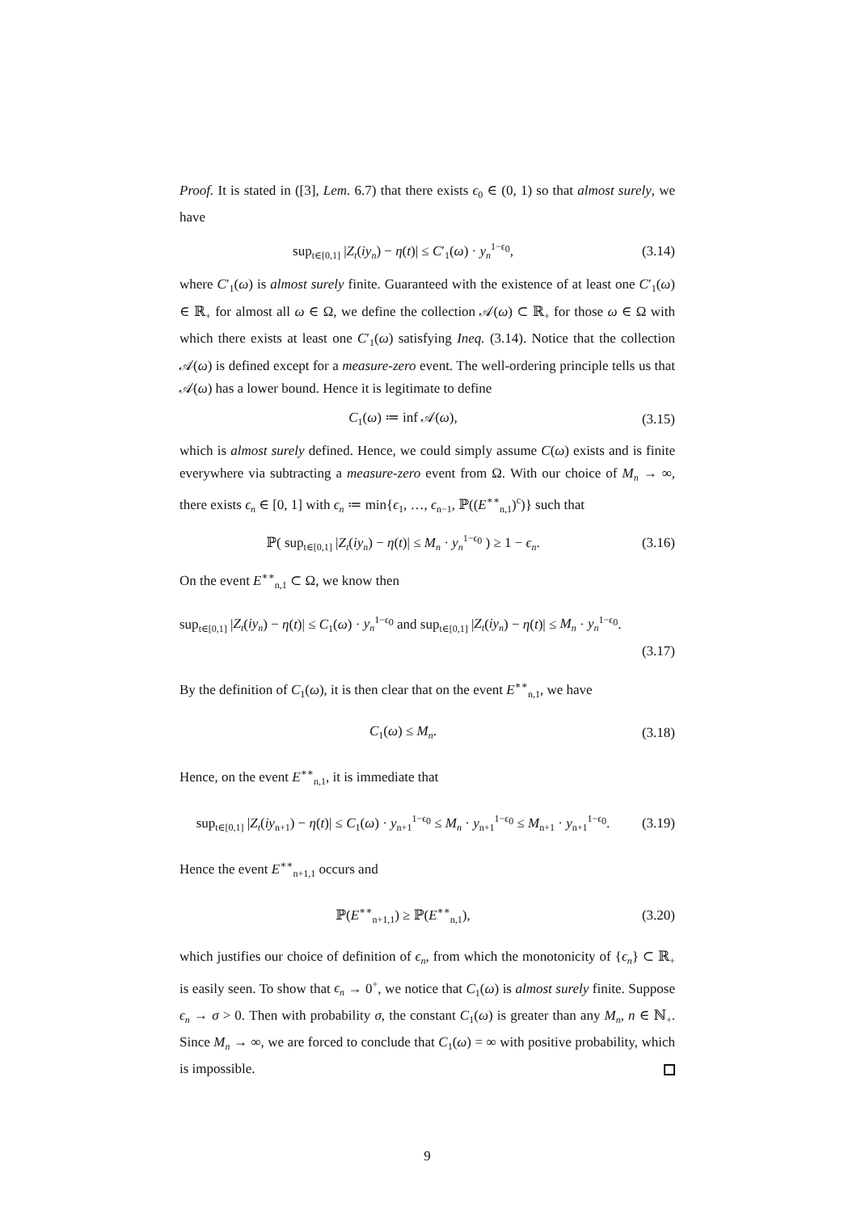Proof. It is stated in ([3], Lem. 6.7) that there exists ϵ<sub>0</sub> ∈ (0, 1) so that almost surely, we have
sup<sub>t∈[0,1]</sub> |Z<sub>t</sub>(iy<sub>n</sub>) − η(t)| ≤ C′<sub>1</sub>(ω) · y<sub>n</sub><sup>1−ϵ<sub>0</sub></sup>, (3.14)
where C′<sub>1</sub>(ω) is almost surely finite. Guaranteed with the existence of at least one C′<sub>1</sub>(ω) ∈ ℝ<sub>+</sub> for almost all ω ∈ Ω, we define the collection 𝒜(ω) ⊂ ℝ<sub>+</sub> for those ω ∈ Ω with which there exists at least one C′<sub>1</sub>(ω) satisfying Ineq. (3.14). Notice that the collection 𝒜(ω) is defined except for a measure-zero event. The well-ordering principle tells us that 𝒜(ω) has a lower bound. Hence it is legitimate to define
C<sub>1</sub>(ω) ≔ inf 𝒜(ω), (3.15)
which is almost surely defined. Hence, we could simply assume C(ω) exists and is finite everywhere via subtracting a measure-zero event from Ω. With our choice of M<sub>n</sub> → ∞, there exists ϵ<sub>n</sub> ∈ [0, 1] with ϵ<sub>n</sub> ≔ min{ϵ<sub>1</sub>, …, ϵ<sub>n−1</sub>, ℙ((E<sup>∗∗</sup><sub>n,1</sub>)<sup>c</sup>)} such that
ℙ( sup<sub>t∈[0,1]</sub> |Z<sub>t</sub>(iy<sub>n</sub>) − η(t)| ≤ M<sub>n</sub> · y<sub>n</sub><sup>1−ϵ<sub>0</sub></sup> ) ≥ 1 − ϵ<sub>n</sub>. (3.16)
On the event E<sup>∗∗</sup><sub>n,1</sub> ⊂ Ω, we know then
sup<sub>t∈[0,1]</sub> |Z<sub>t</sub>(iy<sub>n</sub>) − η(t)| ≤ C<sub>1</sub>(ω) · y<sub>n</sub><sup>1−ϵ<sub>0</sub></sup> and sup<sub>t∈[0,1]</sub> |Z<sub>t</sub>(iy<sub>n</sub>) − η(t)| ≤ M<sub>n</sub> · y<sub>n</sub><sup>1−ϵ<sub>0</sub></sup>.
(3.17)
By the definition of C<sub>1</sub>(ω), it is then clear that on the event E<sup>∗∗</sup><sub>n,1</sub>, we have
C<sub>1</sub>(ω) ≤ M<sub>n</sub>. (3.18)
Hence, on the event E<sup>∗∗</sup><sub>n,1</sub>, it is immediate that
sup<sub>t∈[0,1]</sub> |Z<sub>t</sub>(iy<sub>n+1</sub>) − η(t)| ≤ C<sub>1</sub>(ω) · y<sub>n+1</sub><sup>1−ϵ<sub>0</sub></sup> ≤ M<sub>n</sub> · y<sub>n+1</sub><sup>1−ϵ<sub>0</sub></sup> ≤ M<sub>n+1</sub> · y<sub>n+1</sub><sup>1−ϵ<sub>0</sub></sup>. (3.19)
Hence the event E<sup>∗∗</sup><sub>n+1,1</sub> occurs and
ℙ(E<sup>∗∗</sup><sub>n+1,1</sub>) ≥ ℙ(E<sup>∗∗</sup><sub>n,1</sub>), (3.20)
which justifies our choice of definition of ϵ<sub>n</sub>, from which the monotonicity of {ϵ<sub>n</sub>} ⊂ ℝ<sub>+</sub> is easily seen. To show that ϵ<sub>n</sub> → 0<sup>+</sup>, we notice that C<sub>1</sub>(ω) is almost surely finite. Suppose ϵ<sub>n</sub> → σ > 0. Then with probability σ, the constant C<sub>1</sub>(ω) is greater than any M<sub>n</sub>, n ∈ ℕ<sub>+</sub>. Since M<sub>n</sub> → ∞, we are forced to conclude that C<sub>1</sub>(ω) = ∞ with positive probability, which is impossible.
9